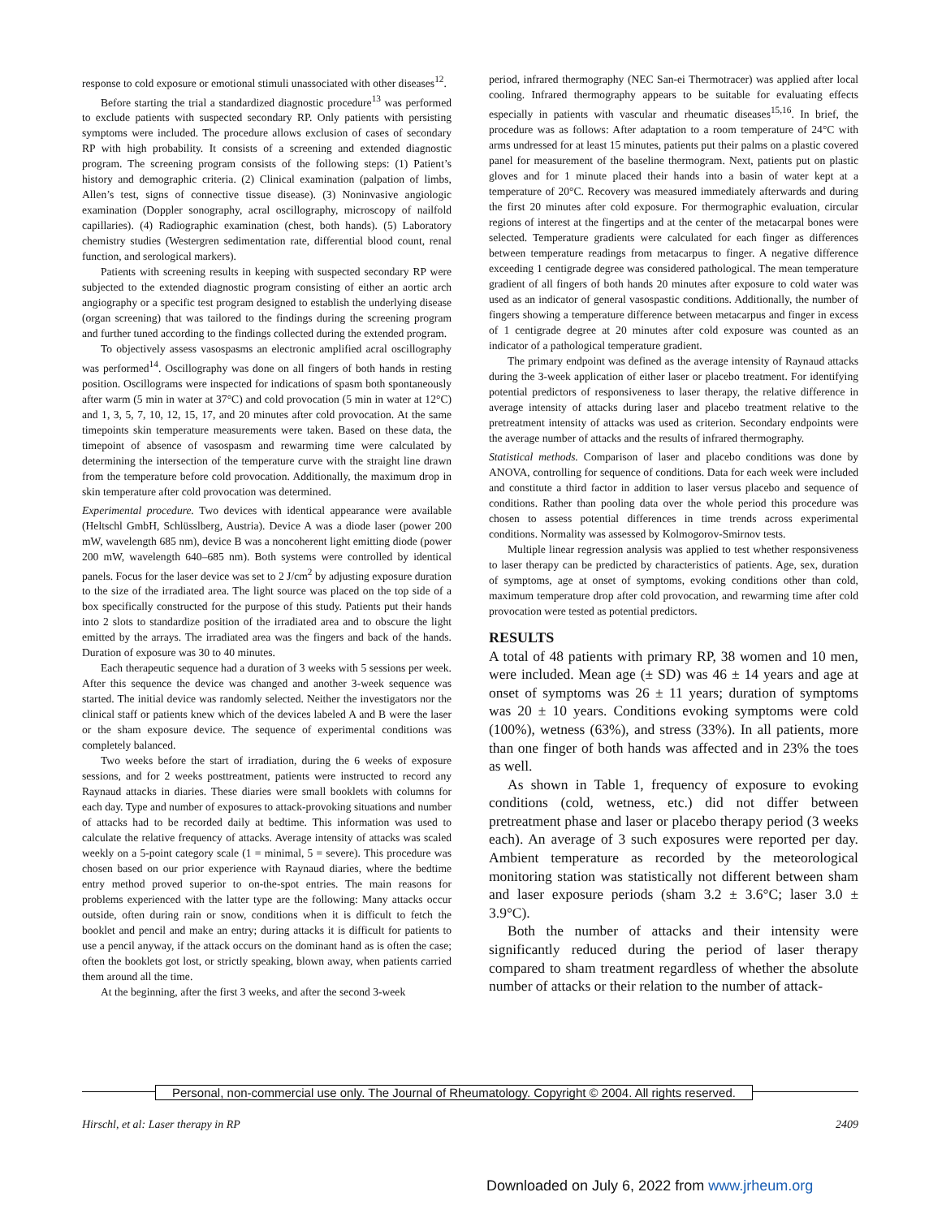response to cold exposure or emotional stimuli unassociated with other diseases<sup>12</sup>.
Before starting the trial a standardized diagnostic procedure<sup>13</sup> was performed to exclude patients with suspected secondary RP. Only patients with persisting symptoms were included. The procedure allows exclusion of cases of secondary RP with high probability. It consists of a screening and extended diagnostic program. The screening program consists of the following steps: (1) Patient’s history and demographic criteria. (2) Clinical examination (palpation of limbs, Allen’s test, signs of connective tissue disease). (3) Noninvasive angiologic examination (Doppler sonography, acral oscillography, microscopy of nailfold capillaries). (4) Radiographic examination (chest, both hands). (5) Laboratory chemistry studies (Westergren sedimentation rate, differential blood count, renal function, and serological markers).
Patients with screening results in keeping with suspected secondary RP were subjected to the extended diagnostic program consisting of either an aortic arch angiography or a specific test program designed to establish the underlying disease (organ screening) that was tailored to the findings during the screening program and further tuned according to the findings collected during the extended program.
To objectively assess vasospasms an electronic amplified acral oscillography was performed<sup>14</sup>. Oscillography was done on all fingers of both hands in resting position. Oscillograms were inspected for indications of spasm both spontaneously after warm (5 min in water at 37°C) and cold provocation (5 min in water at 12°C) and 1, 3, 5, 7, 10, 12, 15, 17, and 20 minutes after cold provocation. At the same timepoints skin temperature measurements were taken. Based on these data, the timepoint of absence of vasospasm and rewarming time were calculated by determining the intersection of the temperature curve with the straight line drawn from the temperature before cold provocation. Additionally, the maximum drop in skin temperature after cold provocation was determined.
Experimental procedure. Two devices with identical appearance were available (Heltschl GmbH, Schlüsslberg, Austria). Device A was a diode laser (power 200 mW, wavelength 685 nm), device B was a noncoherent light emitting diode (power 200 mW, wavelength 640–685 nm). Both systems were controlled by identical panels. Focus for the laser device was set to 2 J/cm<sup>2</sup> by adjusting exposure duration to the size of the irradiated area. The light source was placed on the top side of a box specifically constructed for the purpose of this study. Patients put their hands into 2 slots to standardize position of the irradiated area and to obscure the light emitted by the arrays. The irradiated area was the fingers and back of the hands. Duration of exposure was 30 to 40 minutes.
Each therapeutic sequence had a duration of 3 weeks with 5 sessions per week. After this sequence the device was changed and another 3-week sequence was started. The initial device was randomly selected. Neither the investigators nor the clinical staff or patients knew which of the devices labeled A and B were the laser or the sham exposure device. The sequence of experimental conditions was completely balanced.
Two weeks before the start of irradiation, during the 6 weeks of exposure sessions, and for 2 weeks posttreatment, patients were instructed to record any Raynaud attacks in diaries. These diaries were small booklets with columns for each day. Type and number of exposures to attack-provoking situations and number of attacks had to be recorded daily at bedtime. This information was used to calculate the relative frequency of attacks. Average intensity of attacks was scaled weekly on a 5-point category scale (1 = minimal, 5 = severe). This procedure was chosen based on our prior experience with Raynaud diaries, where the bedtime entry method proved superior to on-the-spot entries. The main reasons for problems experienced with the latter type are the following: Many attacks occur outside, often during rain or snow, conditions when it is difficult to fetch the booklet and pencil and make an entry; during attacks it is difficult for patients to use a pencil anyway, if the attack occurs on the dominant hand as is often the case; often the booklets got lost, or strictly speaking, blown away, when patients carried them around all the time.
At the beginning, after the first 3 weeks, and after the second 3-week
period, infrared thermography (NEC San-ei Thermotracer) was applied after local cooling. Infrared thermography appears to be suitable for evaluating effects especially in patients with vascular and rheumatic diseases<sup>15,16</sup>. In brief, the procedure was as follows: After adaptation to a room temperature of 24°C with arms undressed for at least 15 minutes, patients put their palms on a plastic covered panel for measurement of the baseline thermogram. Next, patients put on plastic gloves and for 1 minute placed their hands into a basin of water kept at a temperature of 20°C. Recovery was measured immediately afterwards and during the first 20 minutes after cold exposure. For thermographic evaluation, circular regions of interest at the fingertips and at the center of the metacarpal bones were selected. Temperature gradients were calculated for each finger as differences between temperature readings from metacarpus to finger. A negative difference exceeding 1 centigrade degree was considered pathological. The mean temperature gradient of all fingers of both hands 20 minutes after exposure to cold water was used as an indicator of general vasospastic conditions. Additionally, the number of fingers showing a temperature difference between metacarpus and finger in excess of 1 centigrade degree at 20 minutes after cold exposure was counted as an indicator of a pathological temperature gradient.
The primary endpoint was defined as the average intensity of Raynaud attacks during the 3-week application of either laser or placebo treatment. For identifying potential predictors of responsiveness to laser therapy, the relative difference in average intensity of attacks during laser and placebo treatment relative to the pretreatment intensity of attacks was used as criterion. Secondary endpoints were the average number of attacks and the results of infrared thermography.
Statistical methods. Comparison of laser and placebo conditions was done by ANOVA, controlling for sequence of conditions. Data for each week were included and constitute a third factor in addition to laser versus placebo and sequence of conditions. Rather than pooling data over the whole period this procedure was chosen to assess potential differences in time trends across experimental conditions. Normality was assessed by Kolmogorov-Smirnov tests.
Multiple linear regression analysis was applied to test whether responsiveness to laser therapy can be predicted by characteristics of patients. Age, sex, duration of symptoms, age at onset of symptoms, evoking conditions other than cold, maximum temperature drop after cold provocation, and rewarming time after cold provocation were tested as potential predictors.
RESULTS
A total of 48 patients with primary RP, 38 women and 10 men, were included. Mean age (± SD) was 46 ± 14 years and age at onset of symptoms was 26 ± 11 years; duration of symptoms was 20 ± 10 years. Conditions evoking symptoms were cold (100%), wetness (63%), and stress (33%). In all patients, more than one finger of both hands was affected and in 23% the toes as well.
As shown in Table 1, frequency of exposure to evoking conditions (cold, wetness, etc.) did not differ between pretreatment phase and laser or placebo therapy period (3 weeks each). An average of 3 such exposures were reported per day. Ambient temperature as recorded by the meteorological monitoring station was statistically not different between sham and laser exposure periods (sham 3.2 ± 3.6°C; laser 3.0 ± 3.9°C).
Both the number of attacks and their intensity were significantly reduced during the period of laser therapy compared to sham treatment regardless of whether the absolute number of attacks or their relation to the number of attack-
Personal, non-commercial use only. The Journal of Rheumatology. Copyright © 2004. All rights reserved.
Hirschl, et al: Laser therapy in RP 2409
Downloaded on July 6, 2022 from www.jrheum.org